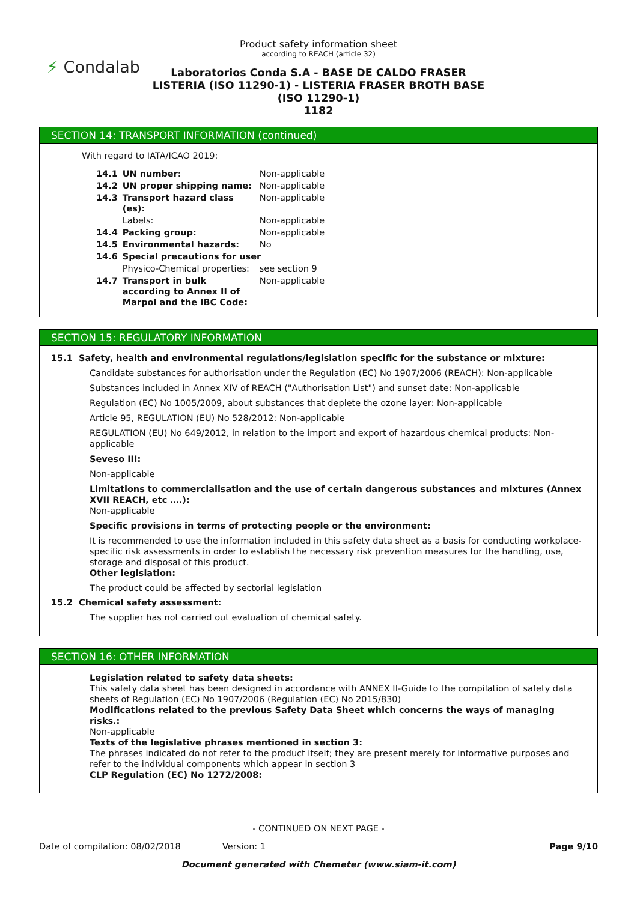⚡ Condalab
Product safety information sheet
according to REACH (article 32)
Laboratorios Conda S.A - BASE DE CALDO FRASER LISTERIA (ISO 11290-1) - LISTERIA FRASER BROTH BASE (ISO 11290-1)
1182
SECTION 14: TRANSPORT INFORMATION (continued)
With regard to IATA/ICAO 2019:
| 14.1 | UN number: | Non-applicable |
| 14.2 | UN proper shipping name: | Non-applicable |
| 14.3 | Transport hazard class (es): | Non-applicable |
| | Labels: | Non-applicable |
| 14.4 | Packing group: | Non-applicable |
| 14.5 | Environmental hazards: | No |
| 14.6 | Special precautions for user | |
| | Physico-Chemical properties: | see section 9 |
| 14.7 | Transport in bulk according to Annex II of Marpol and the IBC Code: | Non-applicable |
SECTION 15: REGULATORY INFORMATION
15.1 Safety, health and environmental regulations/legislation specific for the substance or mixture:
Candidate substances for authorisation under the Regulation (EC) No 1907/2006 (REACH): Non-applicable
Substances included in Annex XIV of REACH ("Authorisation List") and sunset date: Non-applicable
Regulation (EC) No 1005/2009, about substances that deplete the ozone layer: Non-applicable
Article 95, REGULATION (EU) No 528/2012: Non-applicable
REGULATION (EU) No 649/2012, in relation to the import and export of hazardous chemical products: Non-applicable
Seveso III:
Non-applicable
Limitations to commercialisation and the use of certain dangerous substances and mixtures (Annex XVII REACH, etc ….):
Non-applicable
Specific provisions in terms of protecting people or the environment:
It is recommended to use the information included in this safety data sheet as a basis for conducting workplace-specific risk assessments in order to establish the necessary risk prevention measures for the handling, use, storage and disposal of this product.
Other legislation:
The product could be affected by sectorial legislation
15.2 Chemical safety assessment:
The supplier has not carried out evaluation of chemical safety.
SECTION 16: OTHER INFORMATION
Legislation related to safety data sheets:
This safety data sheet has been designed in accordance with ANNEX II-Guide to the compilation of safety data sheets of Regulation (EC) No 1907/2006 (Regulation (EC) No 2015/830)
Modifications related to the previous Safety Data Sheet which concerns the ways of managing risks.:
Non-applicable
Texts of the legislative phrases mentioned in section 3:
The phrases indicated do not refer to the product itself; they are present merely for informative purposes and refer to the individual components which appear in section 3
CLP Regulation (EC) No 1272/2008:
- CONTINUED ON NEXT PAGE -
Date of compilation: 08/02/2018 Version: 1 Page 9/10
Document generated with Chemeter (www.siam-it.com)